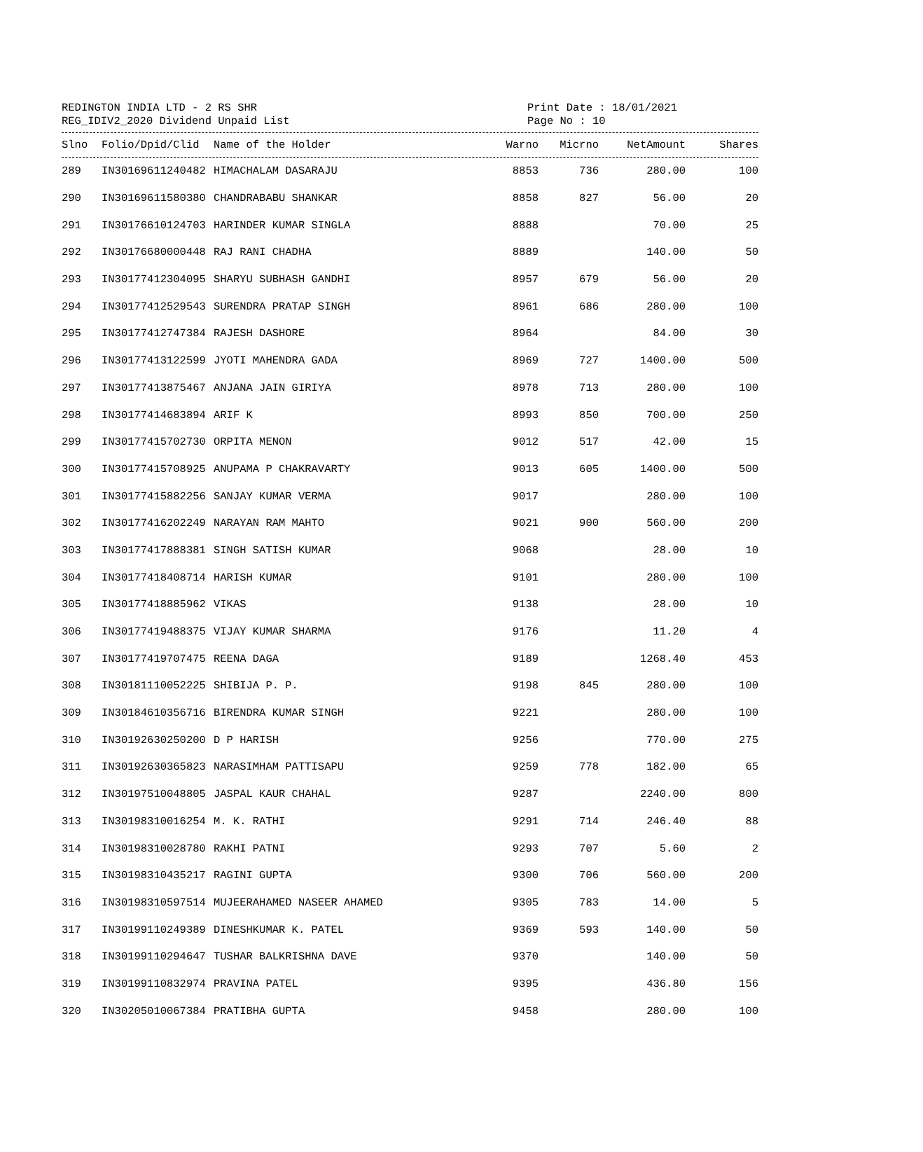REDINGTON INDIA LTD - 2 RS SHR Print Date : 18/01/2021
REG_IDIV2_2020 Dividend Unpaid List Page No : 10
| Slno | Folio/Dpid/Clid | Name of the Holder | Warno | Micrno | NetAmount | Shares |
| --- | --- | --- | --- | --- | --- | --- |
| 289 | IN30169611240482 | HIMACHALAM DASARAJU | 8853 | 736 | 280.00 | 100 |
| 290 | IN30169611580380 | CHANDRABABU SHANKAR | 8858 | 827 | 56.00 | 20 |
| 291 | IN30176610124703 | HARINDER KUMAR SINGLA | 8888 | | 70.00 | 25 |
| 292 | IN30176680000448 | RAJ RANI CHADHA | 8889 | | 140.00 | 50 |
| 293 | IN30177412304095 | SHARYU SUBHASH GANDHI | 8957 | 679 | 56.00 | 20 |
| 294 | IN30177412529543 | SURENDRA PRATAP SINGH | 8961 | 686 | 280.00 | 100 |
| 295 | IN30177412747384 | RAJESH DASHORE | 8964 | | 84.00 | 30 |
| 296 | IN30177413122599 | JYOTI MAHENDRA GADA | 8969 | 727 | 1400.00 | 500 |
| 297 | IN30177413875467 | ANJANA JAIN GIRIYA | 8978 | 713 | 280.00 | 100 |
| 298 | IN30177414683894 | ARIF K | 8993 | 850 | 700.00 | 250 |
| 299 | IN30177415702730 | ORPITA MENON | 9012 | 517 | 42.00 | 15 |
| 300 | IN30177415708925 | ANUPAMA P CHAKRAVARTY | 9013 | 605 | 1400.00 | 500 |
| 301 | IN30177415882256 | SANJAY KUMAR VERMA | 9017 | | 280.00 | 100 |
| 302 | IN30177416202249 | NARAYAN RAM MAHTO | 9021 | 900 | 560.00 | 200 |
| 303 | IN30177417888381 | SINGH SATISH KUMAR | 9068 | | 28.00 | 10 |
| 304 | IN30177418408714 | HARISH KUMAR | 9101 | | 280.00 | 100 |
| 305 | IN30177418885962 | VIKAS | 9138 | | 28.00 | 10 |
| 306 | IN30177419488375 | VIJAY KUMAR SHARMA | 9176 | | 11.20 | 4 |
| 307 | IN30177419707475 | REENA DAGA | 9189 | | 1268.40 | 453 |
| 308 | IN30181110052225 | SHIBIJA P. P. | 9198 | 845 | 280.00 | 100 |
| 309 | IN30184610356716 | BIRENDRA KUMAR SINGH | 9221 | | 280.00 | 100 |
| 310 | IN30192630250200 | D P HARISH | 9256 | | 770.00 | 275 |
| 311 | IN30192630365823 | NARASIMHAM PATTISAPU | 9259 | 778 | 182.00 | 65 |
| 312 | IN30197510048805 | JASPAL KAUR CHAHAL | 9287 | | 2240.00 | 800 |
| 313 | IN30198310016254 | M. K. RATHI | 9291 | 714 | 246.40 | 88 |
| 314 | IN30198310028780 | RAKHI PATNI | 9293 | 707 | 5.60 | 2 |
| 315 | IN30198310435217 | RAGINI GUPTA | 9300 | 706 | 560.00 | 200 |
| 316 | IN30198310597514 | MUJEERAHAMED NASEER AHAMED | 9305 | 783 | 14.00 | 5 |
| 317 | IN30199110249389 | DINESHKUMAR K. PATEL | 9369 | 593 | 140.00 | 50 |
| 318 | IN30199110294647 | TUSHAR BALKRISHNA DAVE | 9370 | | 140.00 | 50 |
| 319 | IN30199110832974 | PRAVINA PATEL | 9395 | | 436.80 | 156 |
| 320 | IN30205010067384 | PRATIBHA GUPTA | 9458 | | 280.00 | 100 |